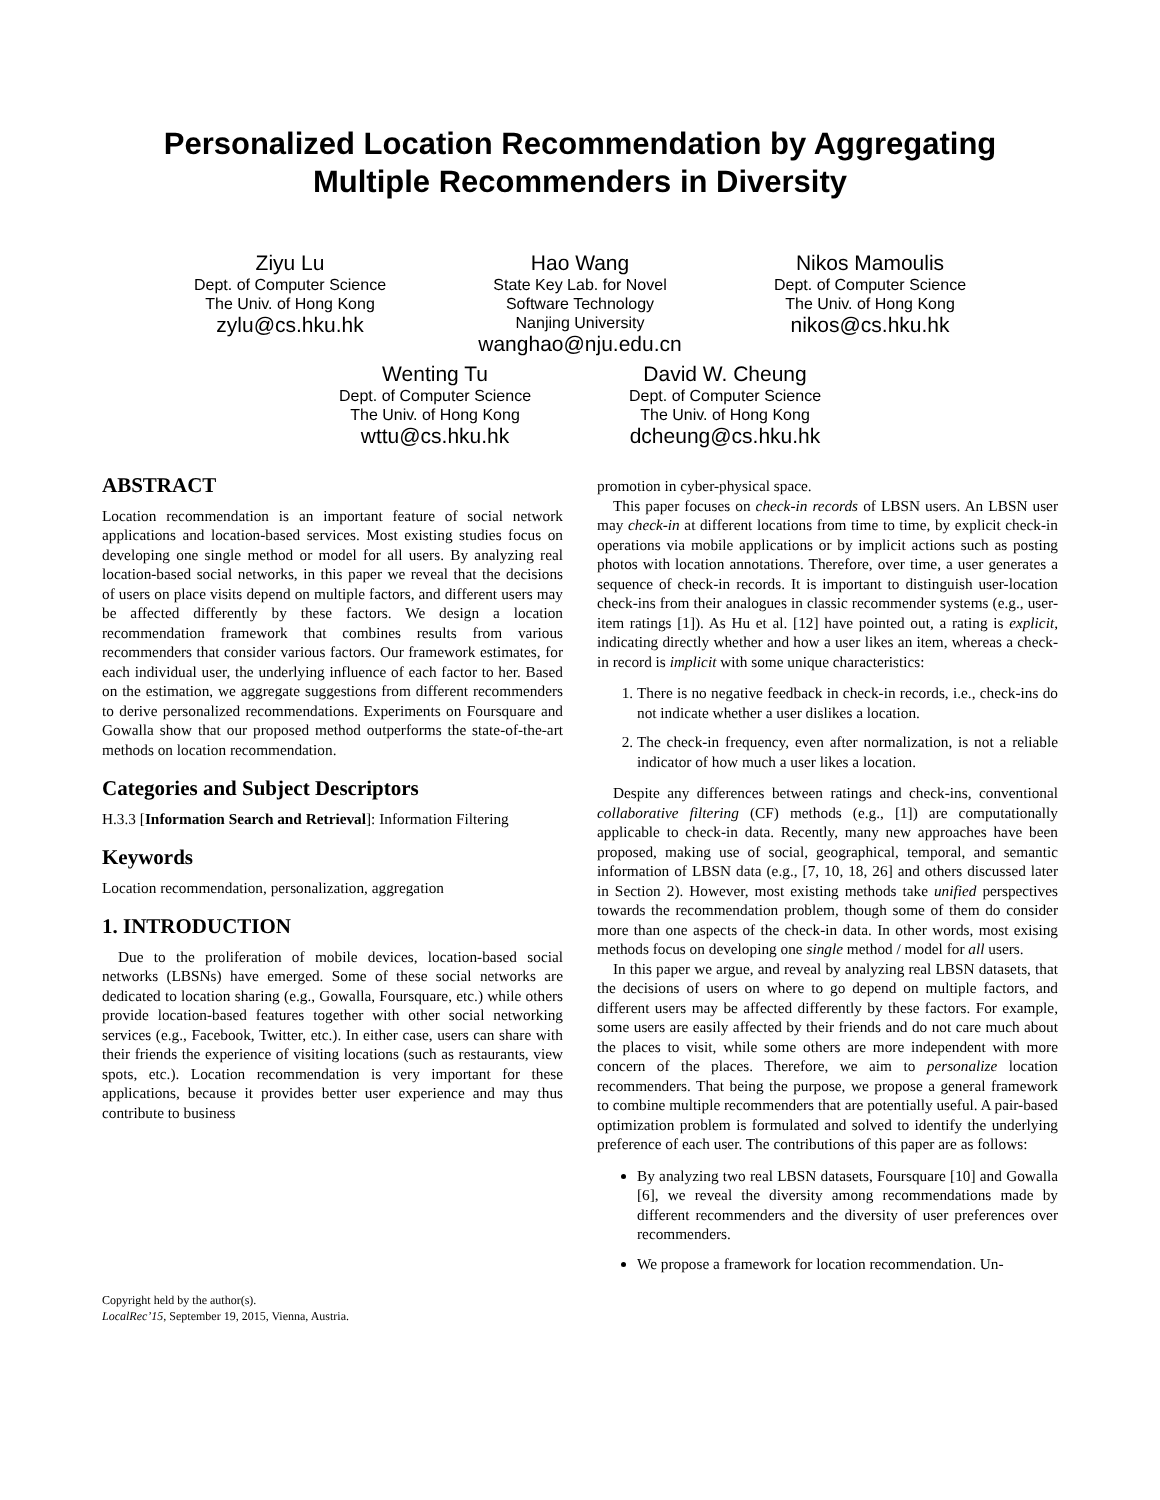Personalized Location Recommendation by Aggregating
Multiple Recommenders in Diversity
Ziyu Lu
Dept. of Computer Science
The Univ. of Hong Kong
zylu@cs.hku.hk
Hao Wang
State Key Lab. for Novel
Software Technology
Nanjing University
wanghao@nju.edu.cn
Nikos Mamoulis
Dept. of Computer Science
The Univ. of Hong Kong
nikos@cs.hku.hk
Wenting Tu
Dept. of Computer Science
The Univ. of Hong Kong
wttu@cs.hku.hk
David W. Cheung
Dept. of Computer Science
The Univ. of Hong Kong
dcheung@cs.hku.hk
ABSTRACT
Location recommendation is an important feature of social network applications and location-based services. Most existing studies focus on developing one single method or model for all users. By analyzing real location-based social networks, in this paper we reveal that the decisions of users on place visits depend on multiple factors, and different users may be affected differently by these factors. We design a location recommendation framework that combines results from various recommenders that consider various factors. Our framework estimates, for each individual user, the underlying influence of each factor to her. Based on the estimation, we aggregate suggestions from different recommenders to derive personalized recommendations. Experiments on Foursquare and Gowalla show that our proposed method outperforms the state-of-the-art methods on location recommendation.
Categories and Subject Descriptors
H.3.3 [Information Search and Retrieval]: Information Filtering
Keywords
Location recommendation, personalization, aggregation
1. INTRODUCTION
Due to the proliferation of mobile devices, location-based social networks (LBSNs) have emerged. Some of these social networks are dedicated to location sharing (e.g., Gowalla, Foursquare, etc.) while others provide location-based features together with other social networking services (e.g., Facebook, Twitter, etc.). In either case, users can share with their friends the experience of visiting locations (such as restaurants, view spots, etc.). Location recommendation is very important for these applications, because it provides better user experience and may thus contribute to business
Copyright held by the author(s).
LocalRec’15, September 19, 2015, Vienna, Austria.
promotion in cyber-physical space.
This paper focuses on check-in records of LBSN users. An LBSN user may check-in at different locations from time to time, by explicit check-in operations via mobile applications or by implicit actions such as posting photos with location annotations. Therefore, over time, a user generates a sequence of check-in records. It is important to distinguish user-location check-ins from their analogues in classic recommender systems (e.g., user-item ratings [1]). As Hu et al. [12] have pointed out, a rating is explicit, indicating directly whether and how a user likes an item, whereas a check-in record is implicit with some unique characteristics:
1. There is no negative feedback in check-in records, i.e., check-ins do not indicate whether a user dislikes a location.
2. The check-in frequency, even after normalization, is not a reliable indicator of how much a user likes a location.
Despite any differences between ratings and check-ins, conventional collaborative filtering (CF) methods (e.g., [1]) are computationally applicable to check-in data. Recently, many new approaches have been proposed, making use of social, geographical, temporal, and semantic information of LBSN data (e.g., [7, 10, 18, 26] and others discussed later in Section 2). However, most existing methods take unified perspectives towards the recommendation problem, though some of them do consider more than one aspects of the check-in data. In other words, most exising methods focus on developing one single method / model for all users.
In this paper we argue, and reveal by analyzing real LBSN datasets, that the decisions of users on where to go depend on multiple factors, and different users may be affected differently by these factors. For example, some users are easily affected by their friends and do not care much about the places to visit, while some others are more independent with more concern of the places. Therefore, we aim to personalize location recommenders. That being the purpose, we propose a general framework to combine multiple recommenders that are potentially useful. A pair-based optimization problem is formulated and solved to identify the underlying preference of each user. The contributions of this paper are as follows:
By analyzing two real LBSN datasets, Foursquare [10] and Gowalla [6], we reveal the diversity among recommendations made by different recommenders and the diversity of user preferences over recommenders.
We propose a framework for location recommendation. Un-